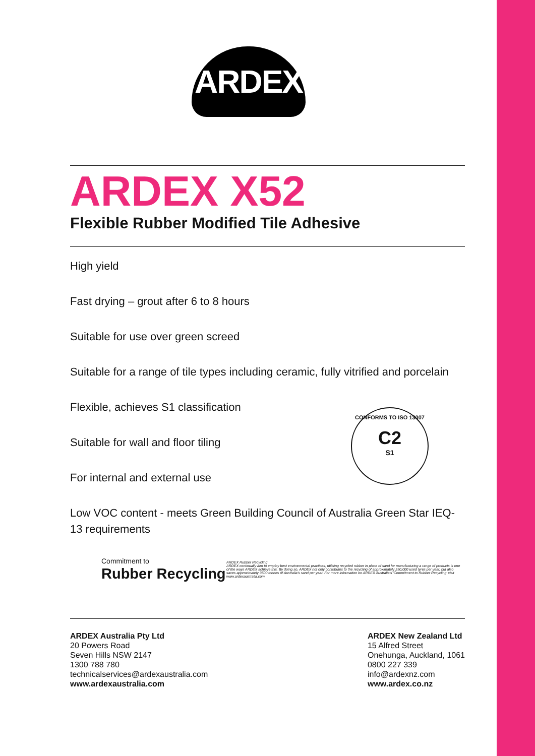ARDEX
ARDEX X52
Flexible Rubber Modified Tile Adhesive
High yield
Fast drying – grout after 6 to 8 hours
Suitable for use over green screed
Suitable for a range of tile types including ceramic, fully vitrified and porcelain
Flexible, achieves S1 classification
Suitable for wall and floor tiling
For internal and external use
Low VOC content - meets Green Building Council of Australia Green Star IEQ-13 requirements
CONFORMS TO ISO 13007
C2
S1
Commitment to
Rubber Recycling
ARDEX Rubber Recycling
ARDEX continually aim to employ best environmental practices, utilising recycled rubber in place of sand for manufacturing a range of products is one of the ways ARDEX achieve this. By doing so, ARDEX not only contributes to the recycling of approximately 250,000 used tyres per year, but also saves approximately 3500 tonnes of Australia's sand per year. For more information on ARDEX Australia's 'Commitment to Rubber Recycling' visit www.ardexaustralia.com
ARDEX Australia Pty Ltd
20 Powers Road
Seven Hills NSW 2147
1300 788 780
technicalservices@ardexaustralia.com
www.ardexaustralia.com
ARDEX New Zealand Ltd
15 Alfred Street
Onehunga, Auckland, 1061
0800 227 339
info@ardexnz.com
www.ardex.co.nz